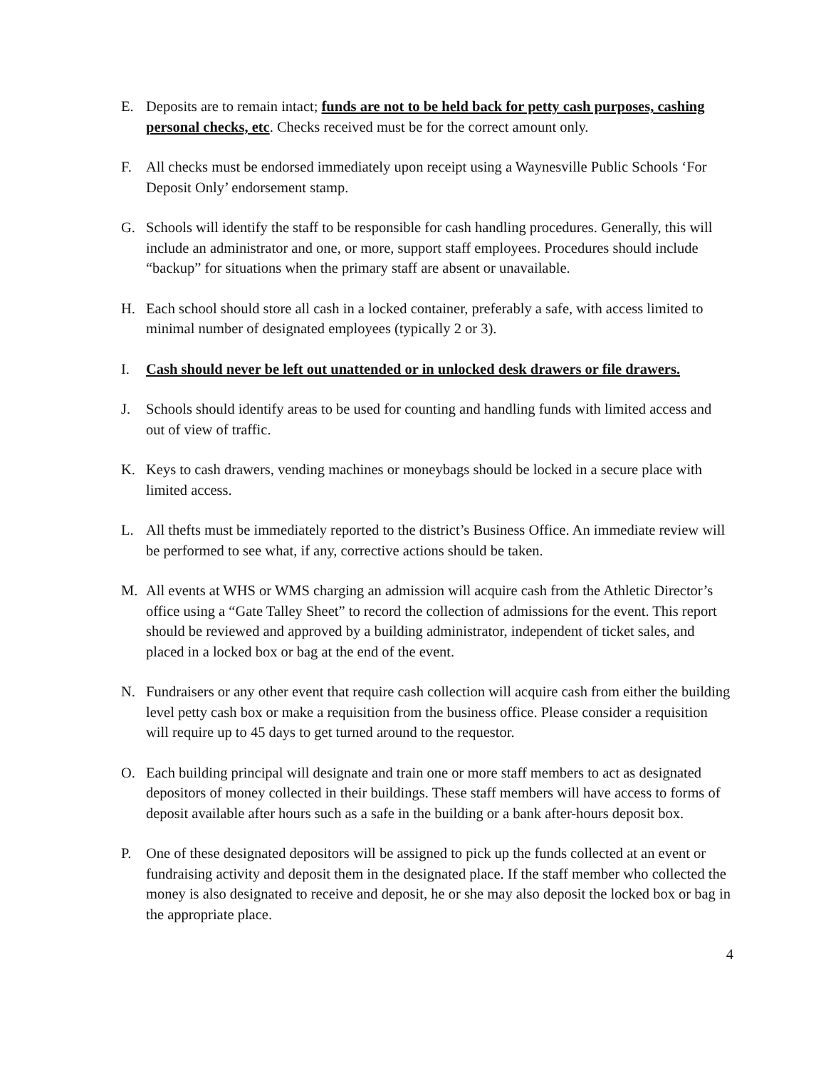E. Deposits are to remain intact; funds are not to be held back for petty cash purposes, cashing personal checks, etc. Checks received must be for the correct amount only.
F. All checks must be endorsed immediately upon receipt using a Waynesville Public Schools ‘For Deposit Only’ endorsement stamp.
G. Schools will identify the staff to be responsible for cash handling procedures. Generally, this will include an administrator and one, or more, support staff employees. Procedures should include “backup” for situations when the primary staff are absent or unavailable.
H. Each school should store all cash in a locked container, preferably a safe, with access limited to minimal number of designated employees (typically 2 or 3).
I. Cash should never be left out unattended or in unlocked desk drawers or file drawers.
J. Schools should identify areas to be used for counting and handling funds with limited access and out of view of traffic.
K. Keys to cash drawers, vending machines or moneybags should be locked in a secure place with limited access.
L. All thefts must be immediately reported to the district’s Business Office. An immediate review will be performed to see what, if any, corrective actions should be taken.
M. All events at WHS or WMS charging an admission will acquire cash from the Athletic Director’s office using a “Gate Talley Sheet” to record the collection of admissions for the event. This report should be reviewed and approved by a building administrator, independent of ticket sales, and placed in a locked box or bag at the end of the event.
N. Fundraisers or any other event that require cash collection will acquire cash from either the building level petty cash box or make a requisition from the business office. Please consider a requisition will require up to 45 days to get turned around to the requestor.
O. Each building principal will designate and train one or more staff members to act as designated depositors of money collected in their buildings. These staff members will have access to forms of deposit available after hours such as a safe in the building or a bank after-hours deposit box.
P. One of these designated depositors will be assigned to pick up the funds collected at an event or fundraising activity and deposit them in the designated place. If the staff member who collected the money is also designated to receive and deposit, he or she may also deposit the locked box or bag in the appropriate place.
4